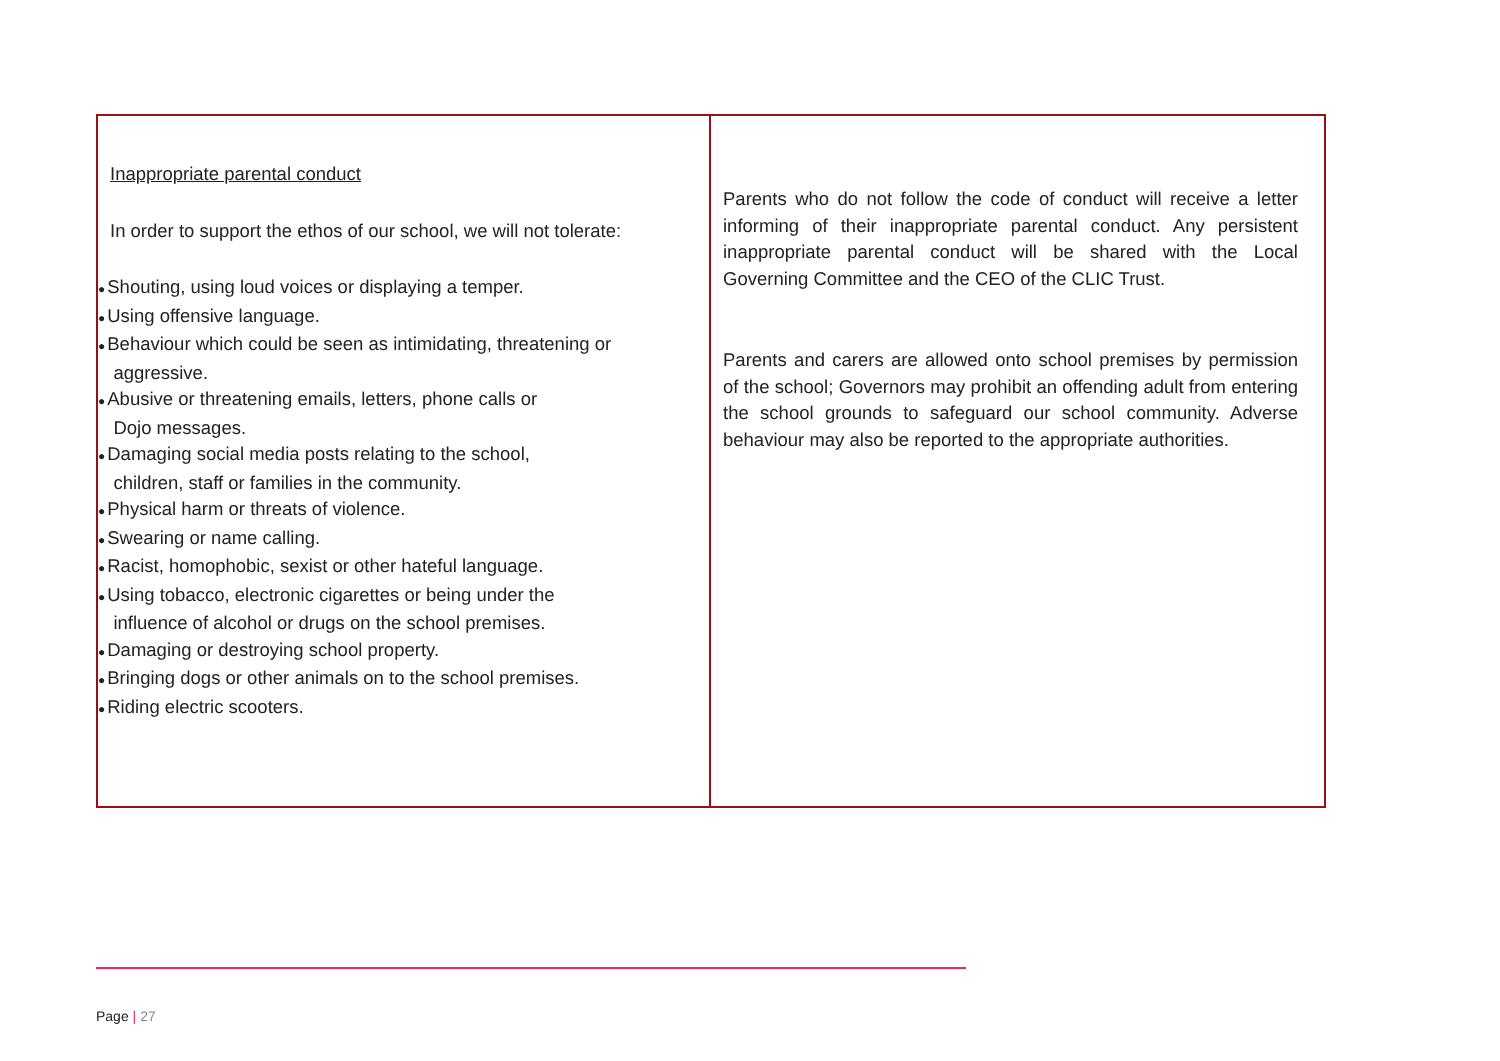Inappropriate parental conduct
In order to support the ethos of our school, we will not tolerate:
●Shouting, using loud voices or displaying a temper.
●Using offensive language.
●Behaviour which could be seen as intimidating, threatening or
aggressive.
●Abusive or threatening emails, letters, phone calls or
Dojo messages.
●Damaging social media posts relating to the school,
children, staff or families in the community.
●Physical harm or threats of violence.
●Swearing or name calling.
●Racist, homophobic, sexist or other hateful language.
●Using tobacco, electronic cigarettes or being under the
influence of alcohol or drugs on the school premises.
●Damaging or destroying school property.
●Bringing dogs or other animals on to the school premises.
●Riding electric scooters.
Parents who do not follow the code of conduct will receive a letter informing of their inappropriate parental conduct. Any persistent inappropriate parental conduct will be shared with the Local Governing Committee and the CEO of the CLIC Trust.
Parents and carers are allowed onto school premises by permission of the school; Governors may prohibit an offending adult from entering the school grounds to safeguard our school community. Adverse behaviour may also be reported to the appropriate authorities.
Page | 27